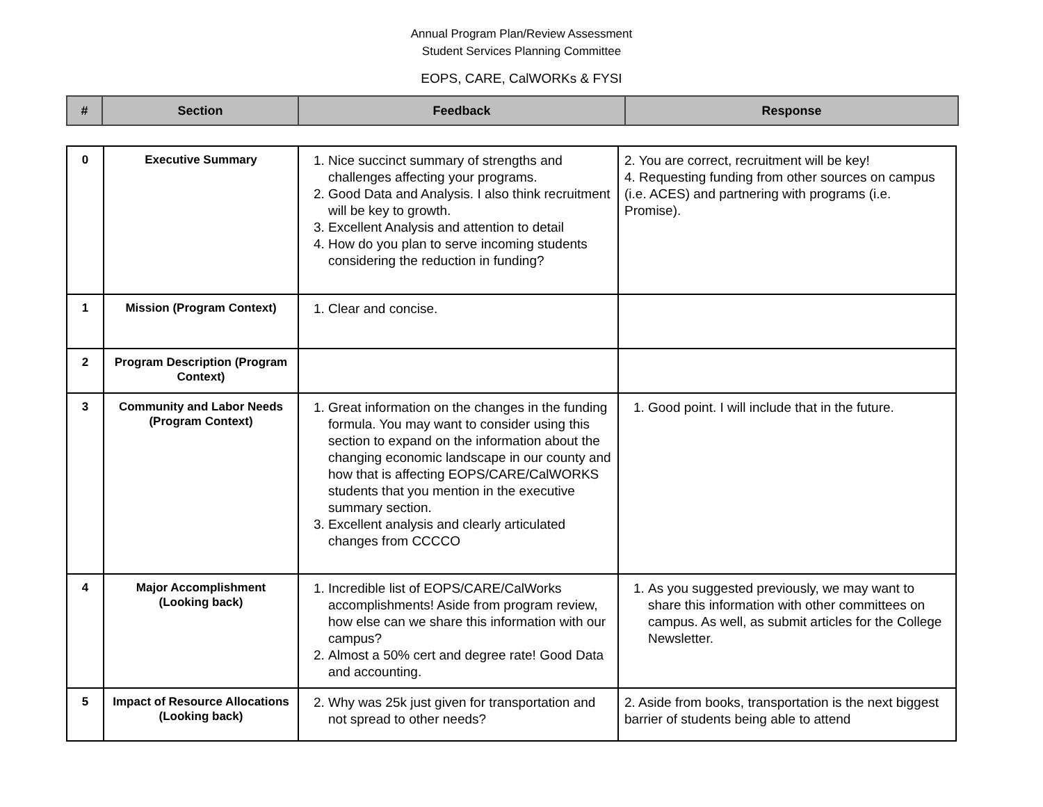Annual Program Plan/Review Assessment
Student Services Planning Committee
EOPS, CARE, CalWORKs & FYSI
| # | Section | Feedback | Response |
| --- | --- | --- | --- |
| 0 | Executive Summary | 1. Nice succinct summary of strengths and challenges affecting your programs. 2. Good Data and Analysis. I also think recruitment will be key to growth. 3. Excellent Analysis and attention to detail 4. How do you plan to serve incoming students considering the reduction in funding? | 2. You are correct, recruitment will be key! 4. Requesting funding from other sources on campus (i.e. ACES) and partnering with programs (i.e. Promise). |
| 1 | Mission (Program Context) | 1. Clear and concise. | |
| 2 | Program Description (Program Context) | | |
| 3 | Community and Labor Needs (Program Context) | 1. Great information on the changes in the funding formula. You may want to consider using this section to expand on the information about the changing economic landscape in our county and how that is affecting EOPS/CARE/CalWORKS students that you mention in the executive summary section. 3. Excellent analysis and clearly articulated changes from CCCCO | 1. Good point. I will include that in the future. |
| 4 | Major Accomplishment (Looking back) | 1. Incredible list of EOPS/CARE/CalWorks accomplishments! Aside from program review, how else can we share this information with our campus? 2. Almost a 50% cert and degree rate! Good Data and accounting. | 1. As you suggested previously, we may want to share this information with other committees on campus. As well, as submit articles for the College Newsletter. |
| 5 | Impact of Resource Allocations (Looking back) | 2. Why was 25k just given for transportation and not spread to other needs? | 2. Aside from books, transportation is the next biggest barrier of students being able to attend |